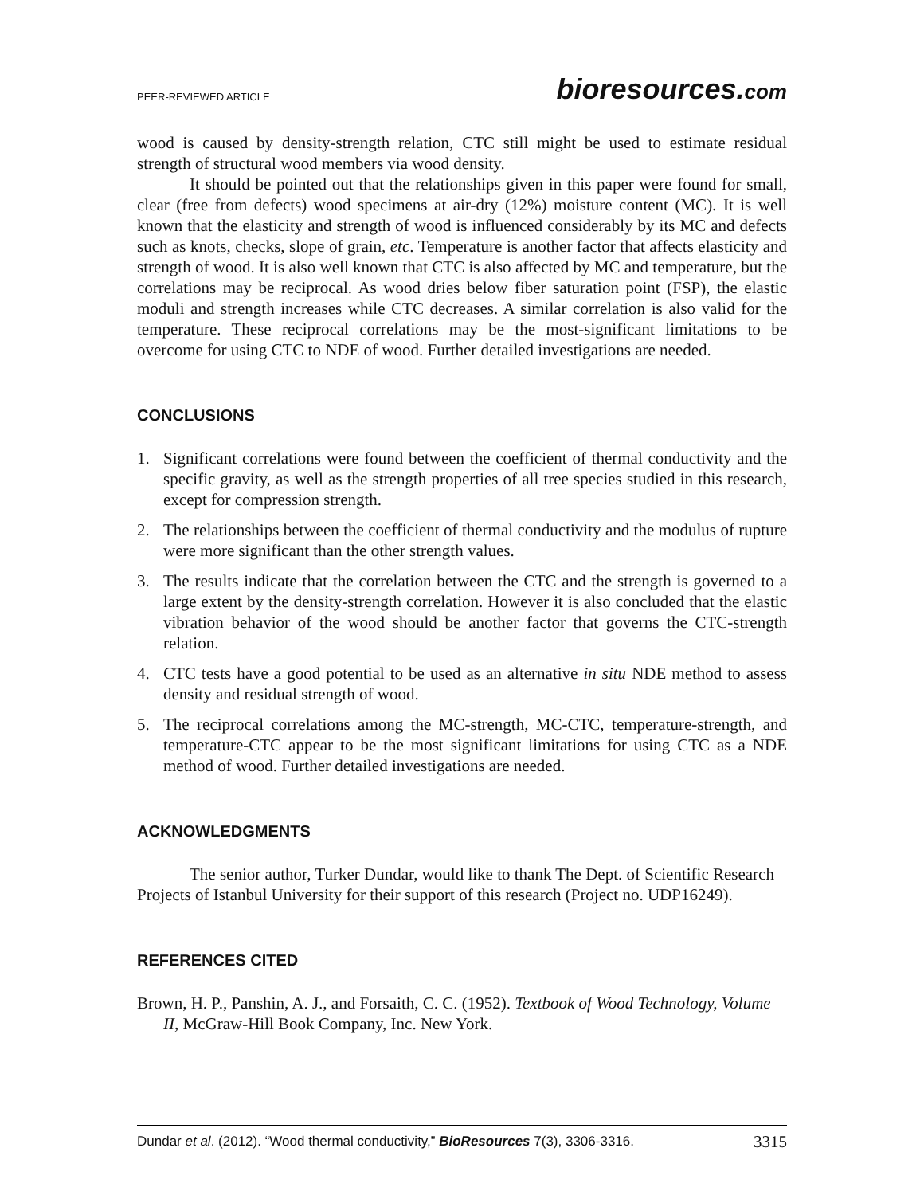PEER-REVIEWED ARTICLE bioresources.com
wood is caused by density-strength relation, CTC still might be used to estimate residual strength of structural wood members via wood density.
It should be pointed out that the relationships given in this paper were found for small, clear (free from defects) wood specimens at air-dry (12%) moisture content (MC). It is well known that the elasticity and strength of wood is influenced considerably by its MC and defects such as knots, checks, slope of grain, etc. Temperature is another factor that affects elasticity and strength of wood. It is also well known that CTC is also affected by MC and temperature, but the correlations may be reciprocal. As wood dries below fiber saturation point (FSP), the elastic moduli and strength increases while CTC decreases. A similar correlation is also valid for the temperature. These reciprocal correlations may be the most-significant limitations to be overcome for using CTC to NDE of wood. Further detailed investigations are needed.
CONCLUSIONS
1. Significant correlations were found between the coefficient of thermal conductivity and the specific gravity, as well as the strength properties of all tree species studied in this research, except for compression strength.
2. The relationships between the coefficient of thermal conductivity and the modulus of rupture were more significant than the other strength values.
3. The results indicate that the correlation between the CTC and the strength is governed to a large extent by the density-strength correlation. However it is also concluded that the elastic vibration behavior of the wood should be another factor that governs the CTC-strength relation.
4. CTC tests have a good potential to be used as an alternative in situ NDE method to assess density and residual strength of wood.
5. The reciprocal correlations among the MC-strength, MC-CTC, temperature-strength, and temperature-CTC appear to be the most significant limitations for using CTC as a NDE method of wood. Further detailed investigations are needed.
ACKNOWLEDGMENTS
The senior author, Turker Dundar, would like to thank The Dept. of Scientific Research Projects of Istanbul University for their support of this research (Project no. UDP16249).
REFERENCES CITED
Brown, H. P., Panshin, A. J., and Forsaith, C. C. (1952). Textbook of Wood Technology, Volume II, McGraw-Hill Book Company, Inc. New York.
Dundar et al. (2012). “Wood thermal conductivity,” BioResources 7(3), 3306-3316. 3315